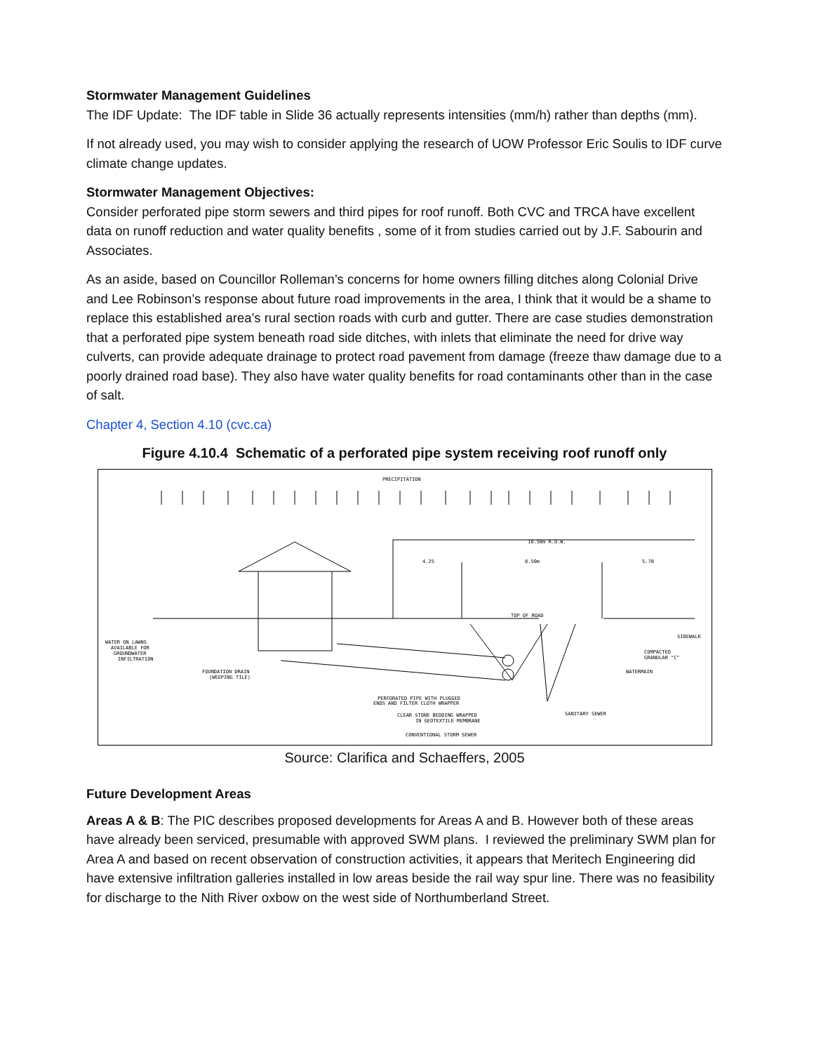Stormwater Management Guidelines
The IDF Update: The IDF table in Slide 36 actually represents intensities (mm/h) rather than depths (mm).
If not already used, you may wish to consider applying the research of UOW Professor Eric Soulis to IDF curve climate change updates.
Stormwater Management Objectives:
Consider perforated pipe storm sewers and third pipes for roof runoff. Both CVC and TRCA have excellent data on runoff reduction and water quality benefits , some of it from studies carried out by J.F. Sabourin and Associates.
As an aside, based on Councillor Rolleman’s concerns for home owners filling ditches along Colonial Drive and Lee Robinson’s response about future road improvements in the area, I think that it would be a shame to replace this established area’s rural section roads with curb and gutter. There are case studies demonstration that a perforated pipe system beneath road side ditches, with inlets that eliminate the need for drive way culverts, can provide adequate drainage to protect road pavement from damage (freeze thaw damage due to a poorly drained road base). They also have water quality benefits for road contaminants other than in the case of salt.
Chapter 4, Section 4.10 (cvc.ca)
Figure 4.10.4 Schematic of a perforated pipe system receiving roof runoff only
PRECIPITATION
18.50m R.O.W.
4.25
8.50m
5.70
TOP OF ROAD
SIDEWALK
WATER ON LAWNS
AVAILABLE FOR
GROUNDWATER
INFILTRATION
FOUNDATION DRAIN
(WEEPING TILE)
COMPACTED
GRANULAR "C"
WATERMAIN
PERFORATED PIPE WITH PLUGGED
ENDS AND FILTER CLOTH WRAPPER
CLEAR STONE BEDDING WRAPPED
IN GEOTEXTILE MEMBRANE
CONVENTIONAL STORM SEWER
SANITARY SEWER
Source: Clarifica and Schaeffers, 2005
Future Development Areas
Areas A & B: The PIC describes proposed developments for Areas A and B. However both of these areas have already been serviced, presumable with approved SWM plans. I reviewed the preliminary SWM plan for Area A and based on recent observation of construction activities, it appears that Meritech Engineering did have extensive infiltration galleries installed in low areas beside the rail way spur line. There was no feasibility for discharge to the Nith River oxbow on the west side of Northumberland Street.